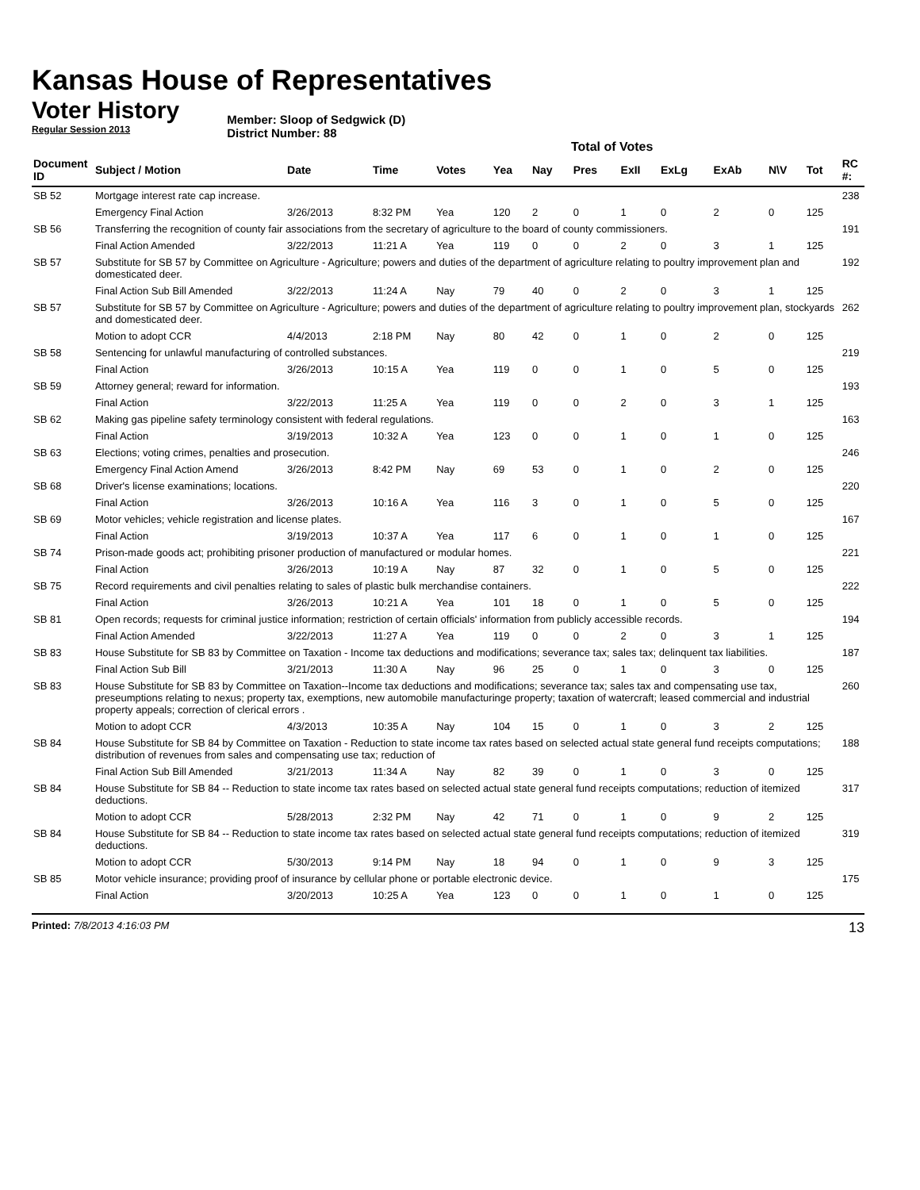Kansas House of Representatives
Voter History
Regular Session 2013
Member: Sloop of Sedgwick (D)
District Number: 88
Total of Votes
| Document ID | Subject / Motion | Date | Time | Votes | Yea | Nay | Pres | ExII | ExLg | ExAb | N\V | Tot | RC #: |
| --- | --- | --- | --- | --- | --- | --- | --- | --- | --- | --- | --- | --- | --- |
| SB 52 | Mortgage interest rate cap increase. | | | | | | | | | | | | 238 |
| | Emergency Final Action | 3/26/2013 | 8:32 PM | Yea | 120 | 2 | 0 | 1 | 0 | 2 | 0 | 125 | |
| SB 56 | Transferring the recognition of county fair associations from the secretary of agriculture to the board of county commissioners. | | | | | | | | | | | | 191 |
| | Final Action Amended | 3/22/2013 | 11:21 A | Yea | 119 | 0 | 0 | 2 | 0 | 3 | 1 | 125 | |
| SB 57 | Substitute for SB 57 by Committee on Agriculture - Agriculture; powers and duties of the department of agriculture relating to poultry improvement plan and domesticated deer. | | | | | | | | | | | | 192 |
| | Final Action Sub Bill Amended | 3/22/2013 | 11:24 A | Nay | 79 | 40 | 0 | 2 | 0 | 3 | 1 | 125 | |
| SB 57 | Substitute for SB 57 by Committee on Agriculture - Agriculture; powers and duties of the department of agriculture relating to poultry improvement plan, stockyards and domesticated deer. | | | | | | | | | | | | 262 |
| | Motion to adopt CCR | 4/4/2013 | 2:18 PM | Nay | 80 | 42 | 0 | 1 | 0 | 2 | 0 | 125 | |
| SB 58 | Sentencing for unlawful manufacturing of controlled substances. | | | | | | | | | | | | 219 |
| | Final Action | 3/26/2013 | 10:15 A | Yea | 119 | 0 | 0 | 1 | 0 | 5 | 0 | 125 | |
| SB 59 | Attorney general; reward for information. | | | | | | | | | | | | 193 |
| | Final Action | 3/22/2013 | 11:25 A | Yea | 119 | 0 | 0 | 2 | 0 | 3 | 1 | 125 | |
| SB 62 | Making gas pipeline safety terminology consistent with federal regulations. | | | | | | | | | | | | 163 |
| | Final Action | 3/19/2013 | 10:32 A | Yea | 123 | 0 | 0 | 1 | 0 | 1 | 0 | 125 | |
| SB 63 | Elections; voting crimes, penalties and prosecution. | | | | | | | | | | | | 246 |
| | Emergency Final Action Amend | 3/26/2013 | 8:42 PM | Nay | 69 | 53 | 0 | 1 | 0 | 2 | 0 | 125 | |
| SB 68 | Driver's license examinations; locations. | | | | | | | | | | | | 220 |
| | Final Action | 3/26/2013 | 10:16 A | Yea | 116 | 3 | 0 | 1 | 0 | 5 | 0 | 125 | |
| SB 69 | Motor vehicles; vehicle registration and license plates. | | | | | | | | | | | | 167 |
| | Final Action | 3/19/2013 | 10:37 A | Yea | 117 | 6 | 0 | 1 | 0 | 1 | 0 | 125 | |
| SB 74 | Prison-made goods act; prohibiting prisoner production of manufactured or modular homes. | | | | | | | | | | | | 221 |
| | Final Action | 3/26/2013 | 10:19 A | Nay | 87 | 32 | 0 | 1 | 0 | 5 | 0 | 125 | |
| SB 75 | Record requirements and civil penalties relating to sales of plastic bulk merchandise containers. | | | | | | | | | | | | 222 |
| | Final Action | 3/26/2013 | 10:21 A | Yea | 101 | 18 | 0 | 1 | 0 | 5 | 0 | 125 | |
| SB 81 | Open records; requests for criminal justice information; restriction of certain officials' information from publicly accessible records. | | | | | | | | | | | | 194 |
| | Final Action Amended | 3/22/2013 | 11:27 A | Yea | 119 | 0 | 0 | 2 | 0 | 3 | 1 | 125 | |
| SB 83 | House Substitute for SB 83 by Committee on Taxation - Income tax deductions and modifications; severance tax; sales tax; delinquent tax liabilities. | | | | | | | | | | | | 187 |
| | Final Action Sub Bill | 3/21/2013 | 11:30 A | Nay | 96 | 25 | 0 | 1 | 0 | 3 | 0 | 125 | |
| SB 83 | House Substitute for SB 83 by Committee on Taxation--Income tax deductions and modifications; severance tax; sales tax and compensating use tax, preseumptions relating to nexus; property tax, exemptions, new automobile manufacturinge property; taxation of watercraft; leased commercial and industrial property appeals; correction of clerical errors . | | | | | | | | | | | | 260 |
| | Motion to adopt CCR | 4/3/2013 | 10:35 A | Nay | 104 | 15 | 0 | 1 | 0 | 3 | 2 | 125 | |
| SB 84 | House Substitute for SB 84 by Committee on Taxation - Reduction to state income tax rates based on selected actual state general fund receipts computations; distribution of revenues from sales and compensating use tax; reduction of | | | | | | | | | | | | 188 |
| | Final Action Sub Bill Amended | 3/21/2013 | 11:34 A | Nay | 82 | 39 | 0 | 1 | 0 | 3 | 0 | 125 | |
| SB 84 | House Substitute for SB 84 -- Reduction to state income tax rates based on selected actual state general fund receipts computations; reduction of itemized deductions. | | | | | | | | | | | | 317 |
| | Motion to adopt CCR | 5/28/2013 | 2:32 PM | Nay | 42 | 71 | 0 | 1 | 0 | 9 | 2 | 125 | |
| SB 84 | House Substitute for SB 84 -- Reduction to state income tax rates based on selected actual state general fund receipts computations; reduction of itemized deductions. | | | | | | | | | | | | 319 |
| | Motion to adopt CCR | 5/30/2013 | 9:14 PM | Nay | 18 | 94 | 0 | 1 | 0 | 9 | 3 | 125 | |
| SB 85 | Motor vehicle insurance; providing proof of insurance by cellular phone or portable electronic device. | | | | | | | | | | | | 175 |
| | Final Action | 3/20/2013 | 10:25 A | Yea | 123 | 0 | 0 | 1 | 0 | 1 | 0 | 125 | |
Printed: 7/8/2013 4:16:03 PM 13